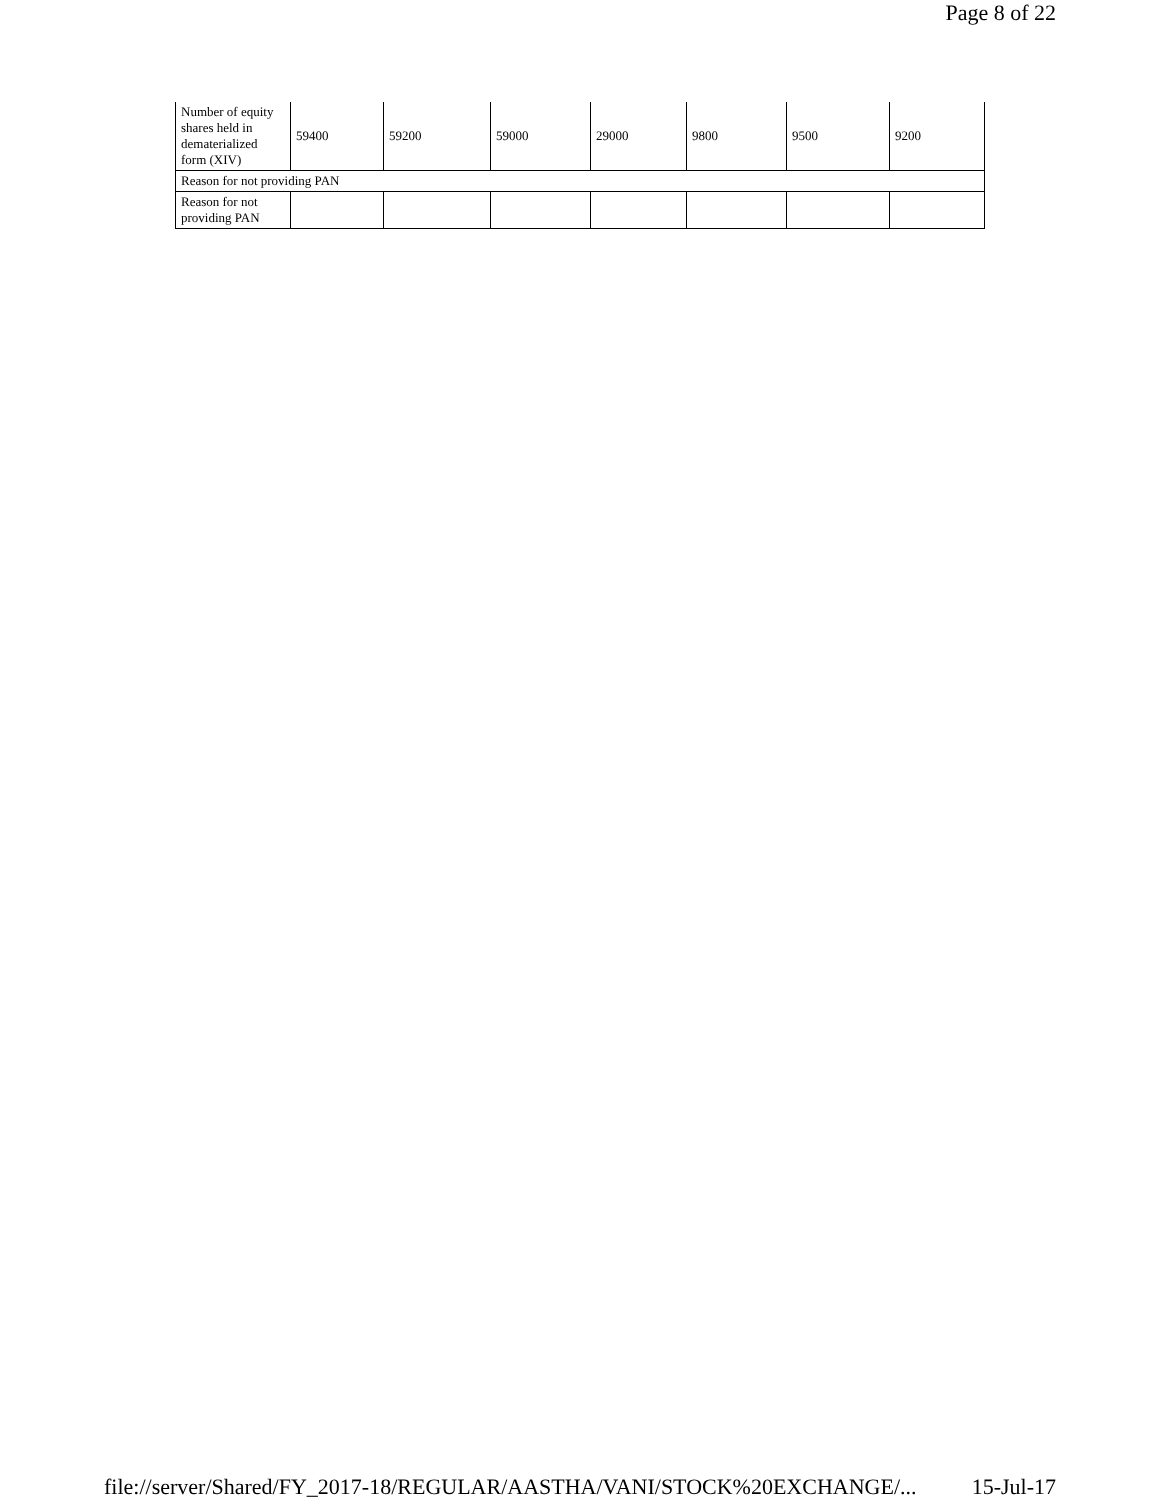Page 8 of 22
| Number of equity shares held in dematerialized form (XIV) | 59400 | 59200 | 59000 | 29000 | 9800 | 9500 | 9200 |
| Reason for not providing PAN | | | | | | | |
| Reason for not providing PAN | | | | | | | |
file://server/Shared/FY_2017-18/REGULAR/AASTHA/VANI/STOCK%20EXCHANGE/... 15-Jul-17